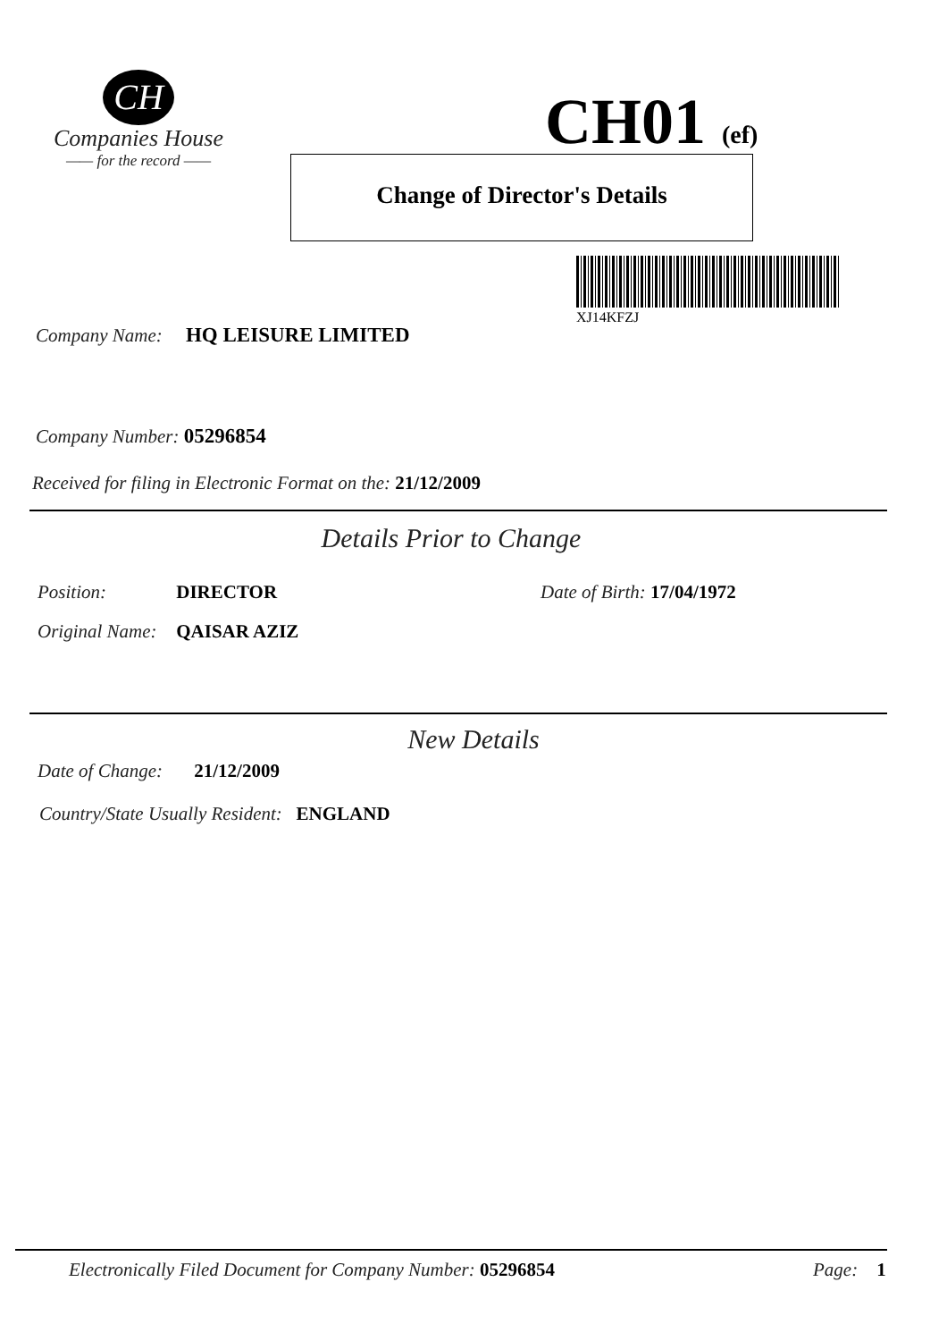CH
Companies House
—— for the record ——
CH01 (ef)
Change of Director's Details
XJ14KFZJ
Company Name: HQ LEISURE LIMITED
Company Number: 05296854
Received for filing in Electronic Format on the: 21/12/2009
Details Prior to Change
Position: DIRECTOR Date of Birth: 17/04/1972
Original Name: QAISAR AZIZ
New Details
Date of Change: 21/12/2009
Country/State Usually Resident: ENGLAND
Electronically Filed Document for Company Number: 05296854
Page: 1